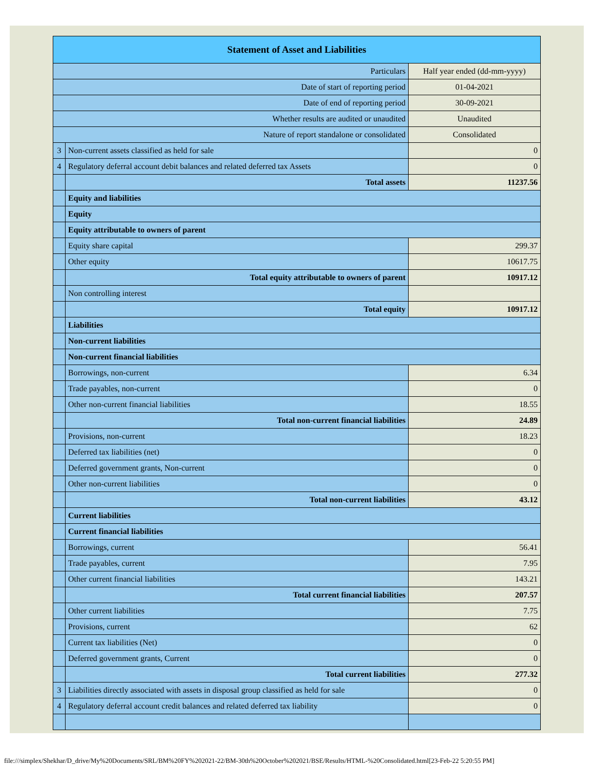| Statement of Asset and Liabilities | | |
| --- | --- | --- |
| Particulars | | Half year ended (dd-mm-yyyy) |
| Date of start of reporting period | | 01-04-2021 |
| Date of end of reporting period | | 30-09-2021 |
| Whether results are audited or unaudited | | Unaudited |
| Nature of report standalone or consolidated | | Consolidated |
| 3 | Non-current assets classified as held for sale | 0 |
| 4 | Regulatory deferral account debit balances and related deferred tax Assets | 0 |
| | Total assets | 11237.56 |
| | Equity and liabilities | |
| | Equity | |
| | Equity attributable to owners of parent | |
| | Equity share capital | 299.37 |
| | Other equity | 10617.75 |
| | Total equity attributable to owners of parent | 10917.12 |
| | Non controlling interest | |
| | Total equity | 10917.12 |
| | Liabilities | |
| | Non-current liabilities | |
| | Non-current financial liabilities | |
| | Borrowings, non-current | 6.34 |
| | Trade payables, non-current | 0 |
| | Other non-current financial liabilities | 18.55 |
| | Total non-current financial liabilities | 24.89 |
| | Provisions, non-current | 18.23 |
| | Deferred tax liabilities (net) | 0 |
| | Deferred government grants, Non-current | 0 |
| | Other non-current liabilities | 0 |
| | Total non-current liabilities | 43.12 |
| | Current liabilities | |
| | Current financial liabilities | |
| | Borrowings, current | 56.41 |
| | Trade payables, current | 7.95 |
| | Other current financial liabilities | 143.21 |
| | Total current financial liabilities | 207.57 |
| | Other current liabilities | 7.75 |
| | Provisions, current | 62 |
| | Current tax liabilities (Net) | 0 |
| | Deferred government grants, Current | 0 |
| | Total current liabilities | 277.32 |
| 3 | Liabilities directly associated with assets in disposal group classified as held for sale | 0 |
| 4 | Regulatory deferral account credit balances and related deferred tax liability | 0 |
file:///simplex/Shekhar/D_drive/My%20Documents/SRL/BM%20FY%202021-22/BM-30th%20October%202021/BSE/Results/HTML-%20Consolidated.html[23-Feb-22 5:20:55 PM]